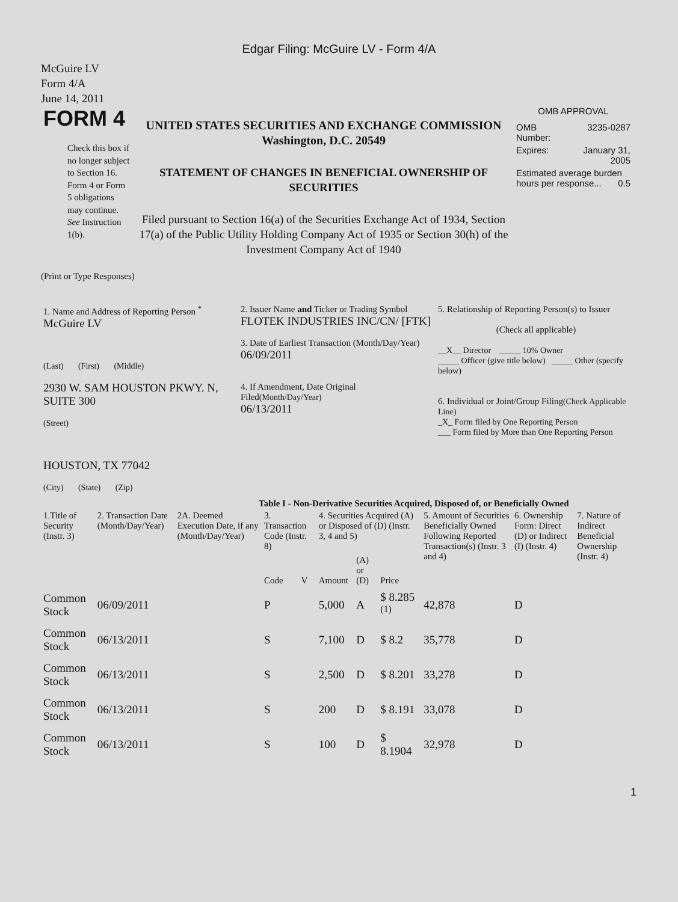Edgar Filing: McGuire LV - Form 4/A
McGuire LV
Form 4/A
June 14, 2011
FORM 4
Check this box if no longer subject to Section 16. Form 4 or Form 5 obligations may continue. See Instruction 1(b).
UNITED STATES SECURITIES AND EXCHANGE COMMISSION
Washington, D.C. 20549
STATEMENT OF CHANGES IN BENEFICIAL OWNERSHIP OF SECURITIES
Filed pursuant to Section 16(a) of the Securities Exchange Act of 1934, Section 17(a) of the Public Utility Holding Company Act of 1935 or Section 30(h) of the Investment Company Act of 1940
OMB APPROVAL
| OMB Number: | 3235-0287 |
| Expires: | January 31, 2005 |
| Estimated average burden hours per response... 0.5 | |
(Print or Type Responses)
| 1. Name and Address of Reporting Person <sup>*</sup> McGuire LV (Last) (First) (Middle) 2930 W. SAM HOUSTON PKWY. N, SUITE 300 (Street) HOUSTON, TX 77042 (City) (State) (Zip) | 2. Issuer Name and Ticker or Trading Symbol FLOTEK INDUSTRIES INC/CN/ [FTK] 3. Date of Earliest Transaction (Month/Day/Year) 06/09/2011 4. If Amendment, Date Original Filed (Month/Day/Year) 06/13/2011 | 5. Relationship of Reporting Person(s) to Issuer (Check all applicable) __X__ Director _____ 10% Owner _____ Officer (give title below) _____ Other (specify below) 6. Individual or Joint/Group Filing (Check Applicable Line) _X_ Form filed by One Reporting Person ___ Form filed by More than One Reporting Person |
Table I - Non-Derivative Securities Acquired, Disposed of, or Beneficially Owned
| 1.Title of Security (Instr. 3) | 2. Transaction Date (Month/Day/Year) | 2A. Deemed Execution Date, if any (Month/Day/Year) | 3. Transaction Code (Instr. 8) | | 4. Securities Acquired (A) or Disposed of (D) (Instr. 3, 4 and 5) | | | 5. Amount of Securities Beneficially Owned Following Reported Transaction(s) (Instr. 3 and 4) | 6. Ownership Form: Direct (D) or Indirect (I) (Instr. 4) | 7. Nature of Indirect Beneficial Ownership (Instr. 4) |
| --- | --- | --- | --- | --- | --- | --- | --- | --- | --- | --- |
| | | | Code | V | Amount | (A) or (D) | Price | | | |
| Common Stock | 06/09/2011 | | P | | 5,000 | A | $ 8.285 <sup>(1)</sup> | 42,878 | D | |
| Common Stock | 06/13/2011 | | S | | 7,100 | D | $ 8.2 | 35,778 | D | |
| Common Stock | 06/13/2011 | | S | | 2,500 | D | $ 8.201 | 33,278 | D | |
| Common Stock | 06/13/2011 | | S | | 200 | D | $ 8.191 | 33,078 | D | |
| Common Stock | 06/13/2011 | | S | | 100 | D | $ 8.1904 | 32,978 | D | |
1